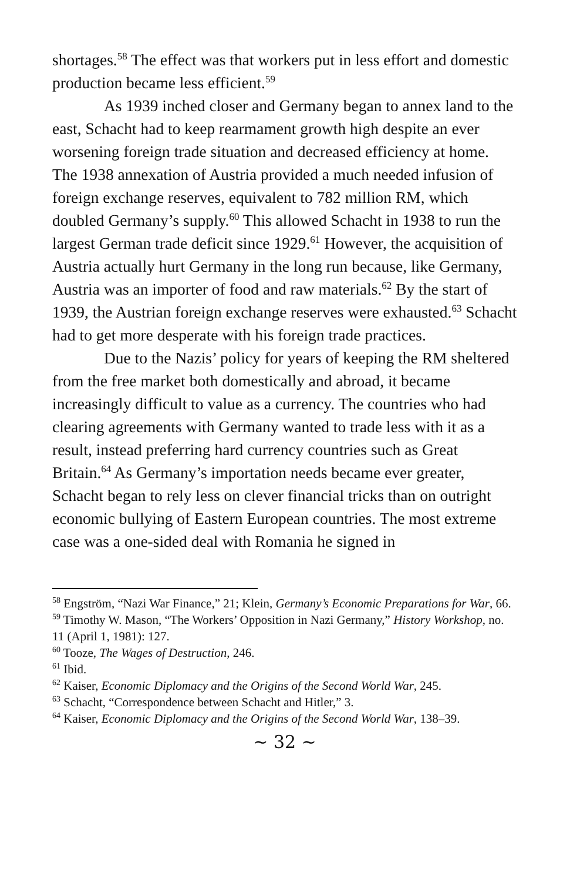shortages.<sup>58</sup> The effect was that workers put in less effort and domestic production became less efficient.<sup>59</sup>
As 1939 inched closer and Germany began to annex land to the east, Schacht had to keep rearmament growth high despite an ever worsening foreign trade situation and decreased efficiency at home. The 1938 annexation of Austria provided a much needed infusion of foreign exchange reserves, equivalent to 782 million RM, which doubled Germany’s supply.<sup>60</sup> This allowed Schacht in 1938 to run the largest German trade deficit since 1929.<sup>61</sup> However, the acquisition of Austria actually hurt Germany in the long run because, like Germany, Austria was an importer of food and raw materials.<sup>62</sup> By the start of 1939, the Austrian foreign exchange reserves were exhausted.<sup>63</sup> Schacht had to get more desperate with his foreign trade practices.
Due to the Nazis’ policy for years of keeping the RM sheltered from the free market both domestically and abroad, it became increasingly difficult to value as a currency. The countries who had clearing agreements with Germany wanted to trade less with it as a result, instead preferring hard currency countries such as Great Britain.<sup>64</sup> As Germany’s importation needs became ever greater, Schacht began to rely less on clever financial tricks than on outright economic bullying of Eastern European countries. The most extreme case was a one-sided deal with Romania he signed in
<sup>58</sup> Engström, “Nazi War Finance,” 21; Klein, Germany’s Economic Preparations for War, 66.
<sup>59</sup> Timothy W. Mason, “The Workers’ Opposition in Nazi Germany,” History Workshop, no. 11 (April 1, 1981): 127.
<sup>60</sup> Tooze, The Wages of Destruction, 246.
<sup>61</sup> Ibid.
<sup>62</sup> Kaiser, Economic Diplomacy and the Origins of the Second World War, 245.
<sup>63</sup> Schacht, “Correspondence between Schacht and Hitler,” 3.
<sup>64</sup> Kaiser, Economic Diplomacy and the Origins of the Second World War, 138–39.
~ 32 ~